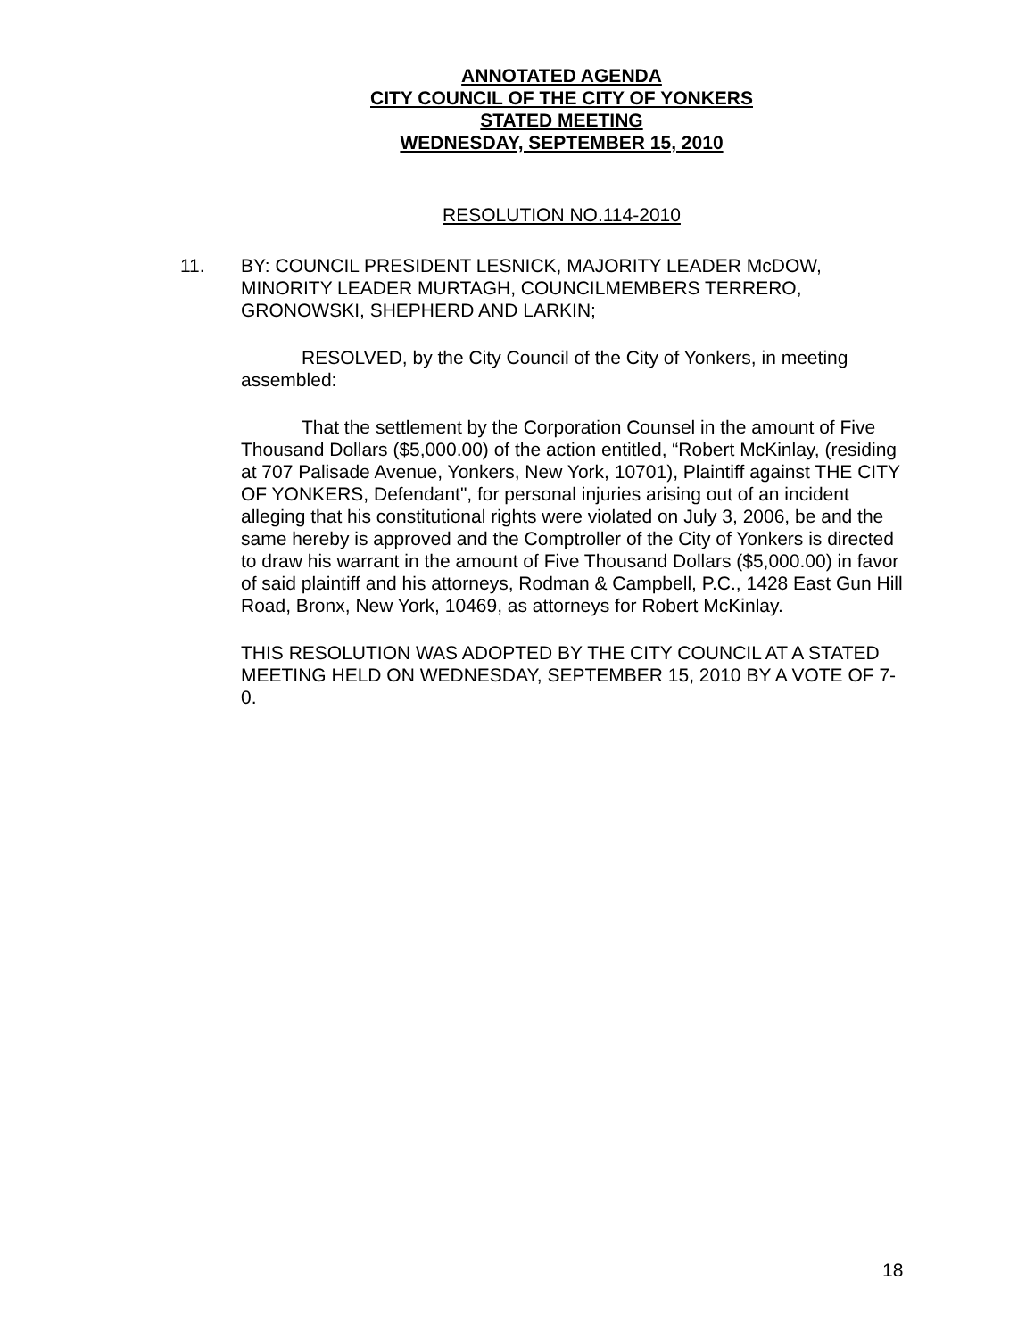ANNOTATED AGENDA
CITY COUNCIL OF THE CITY OF YONKERS
STATED MEETING
WEDNESDAY, SEPTEMBER 15, 2010
RESOLUTION NO.114-2010
11. BY: COUNCIL PRESIDENT LESNICK, MAJORITY LEADER McDOW, MINORITY LEADER MURTAGH, COUNCILMEMBERS TERRERO, GRONOWSKI, SHEPHERD AND LARKIN;
RESOLVED, by the City Council of the City of Yonkers, in meeting assembled:
That the settlement by the Corporation Counsel in the amount of Five Thousand Dollars ($5,000.00) of the action entitled, “Robert McKinlay, (residing at 707 Palisade Avenue, Yonkers, New York, 10701), Plaintiff against THE CITY OF YONKERS, Defendant", for personal injuries arising out of an incident alleging that his constitutional rights were violated on July 3, 2006, be and the same hereby is approved and the Comptroller of the City of Yonkers is directed to draw his warrant in the amount of Five Thousand Dollars ($5,000.00) in favor of said plaintiff and his attorneys, Rodman & Campbell, P.C., 1428 East Gun Hill Road, Bronx, New York, 10469, as attorneys for Robert McKinlay.
THIS RESOLUTION WAS ADOPTED BY THE CITY COUNCIL AT A STATED MEETING HELD ON WEDNESDAY, SEPTEMBER 15, 2010 BY A VOTE OF 7-0.
18